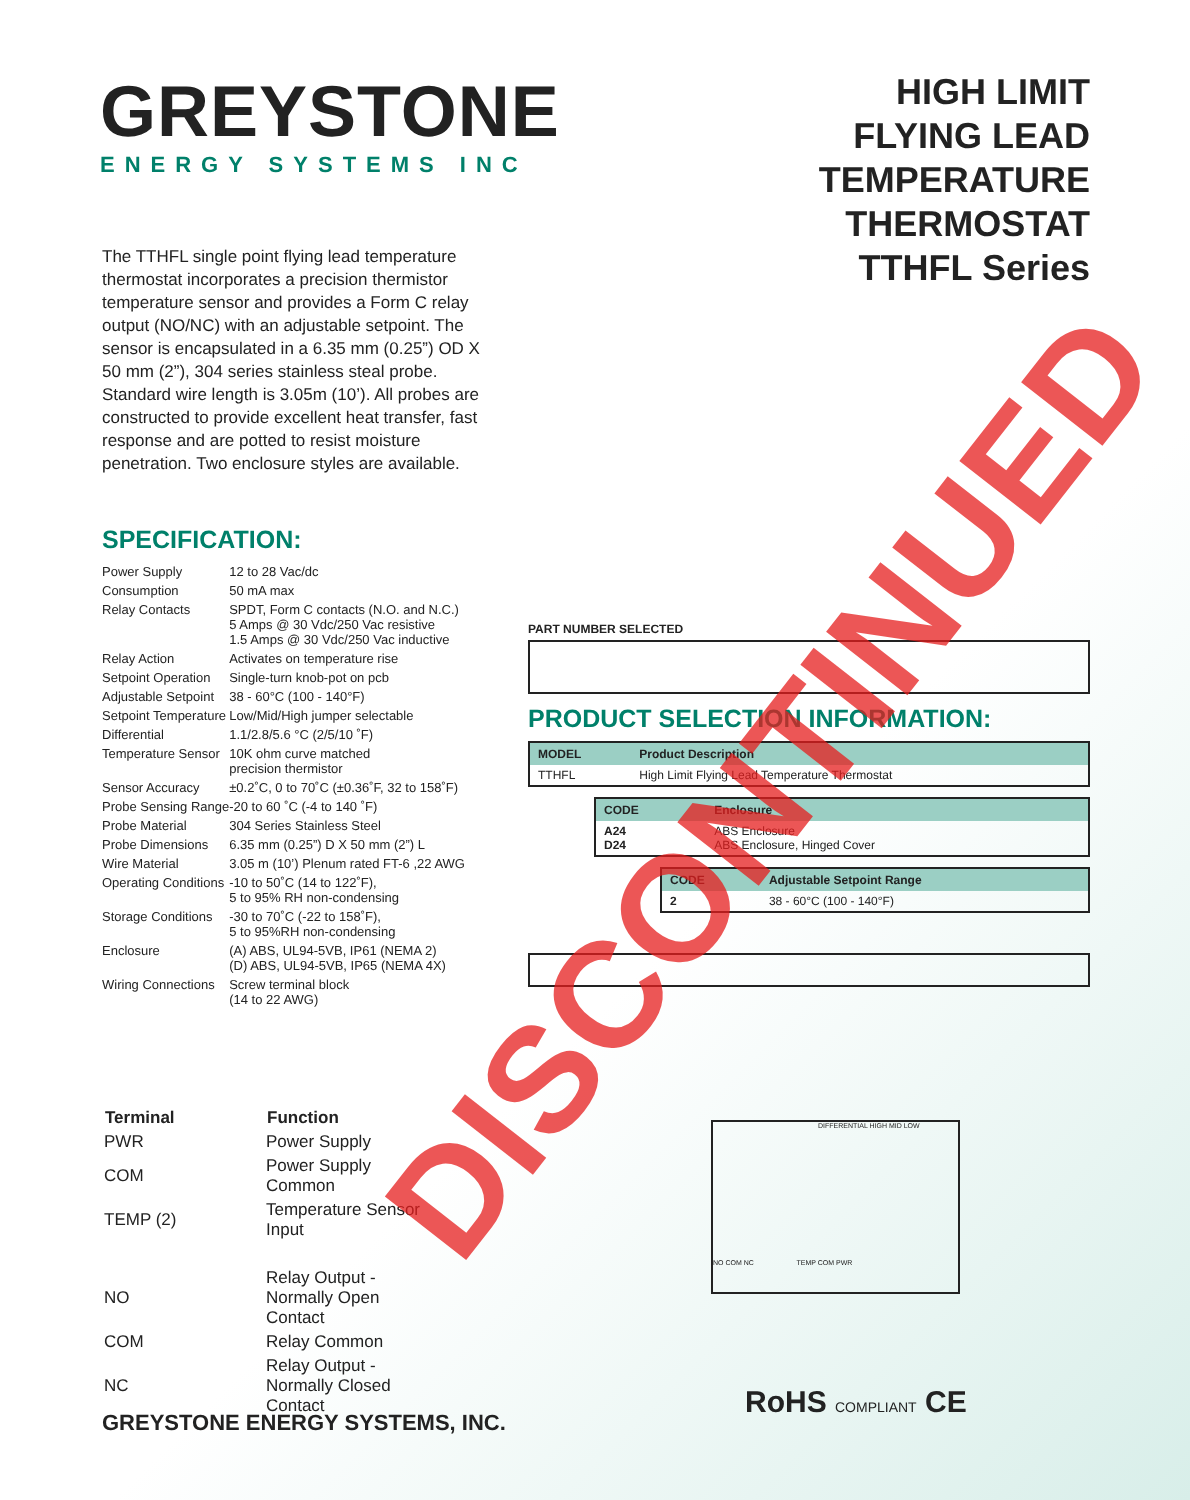GREYSTONE
ENERGY SYSTEMS INC
HIGH LIMIT
FLYING LEAD
TEMPERATURE
THERMOSTAT
TTHFL Series
The TTHFL single point flying lead temperature thermostat incorporates a precision thermistor temperature sensor and provides a Form C relay output (NO/NC) with an adjustable setpoint. The sensor is encapsulated in a 6.35 mm (0.25”) OD X 50 mm (2”), 304 series stainless steal probe. Standard wire length is 3.05m (10’). All probes are constructed to provide excellent heat transfer, fast response and are potted to resist moisture penetration. Two enclosure styles are available.
SPECIFICATION:
| Power Supply | 12 to 28 Vac/dc |
| Consumption | 50 mA max |
| Relay Contacts | SPDT, Form C contacts (N.O. and N.C.) 5 Amps @ 30 Vdc/250 Vac resistive 1.5 Amps @ 30 Vdc/250 Vac inductive |
| Relay Action | Activates on temperature rise |
| Setpoint Operation | Single-turn knob-pot on pcb |
| Adjustable Setpoint | 38 - 60°C (100 - 140°F) |
| Setpoint Temperature | Low/Mid/High jumper selectable |
| Differential | 1.1/2.8/5.6 °C (2/5/10 ˚F) |
| Temperature Sensor | 10K ohm curve matched precision thermistor |
| Sensor Accuracy | ±0.2˚C, 0 to 70˚C (±0.36˚F, 32 to 158˚F) |
| Probe Sensing Range | -20 to 60 ˚C (-4 to 140 ˚F) |
| Probe Material | 304 Series Stainless Steel |
| Probe Dimensions | 6.35 mm (0.25”) D X 50 mm (2”) L |
| Wire Material | 3.05 m (10’) Plenum rated FT-6 ,22 AWG |
| Operating Conditions | -10 to 50˚C (14 to 122˚F), 5 to 95% RH non-condensing |
| Storage Conditions | -30 to 70˚C (-22 to 158˚F), 5 to 95%RH non-condensing |
| Enclosure | (A) ABS, UL94-5VB, IP61 (NEMA 2) (D) ABS, UL94-5VB, IP65 (NEMA 4X) |
| Wiring Connections | Screw terminal block (14 to 22 AWG) |
PART NUMBER SELECTED
PRODUCT SELECTION INFORMATION:
| MODEL | Product Description |
| --- | --- |
| TTHFL | High Limit Flying Lead Temperature Thermostat |
| CODE | Enclosure |
| --- | --- |
| A24 D24 | ABS Enclosure ABS Enclosure, Hinged Cover |
| CODE | Adjustable Setpoint Range |
| --- | --- |
| 2 | 38 - 60°C (100 - 140°F) |
| Terminal | Function |
| --- | --- |
| PWR | Power Supply |
| COM | Power Supply Common |
| TEMP (2) | Temperature Sensor Input |
| NO | Relay Output - Normally Open Contact |
| COM | Relay Common |
| NC | Relay Output - Normally Closed Contact |
DIFFERENTIAL HIGH MID LOW
NO COM NC TEMP COM PWR
GREYSTONE ENERGY SYSTEMS, INC.
RoHS COMPLIANT CE
DISCONTINUED